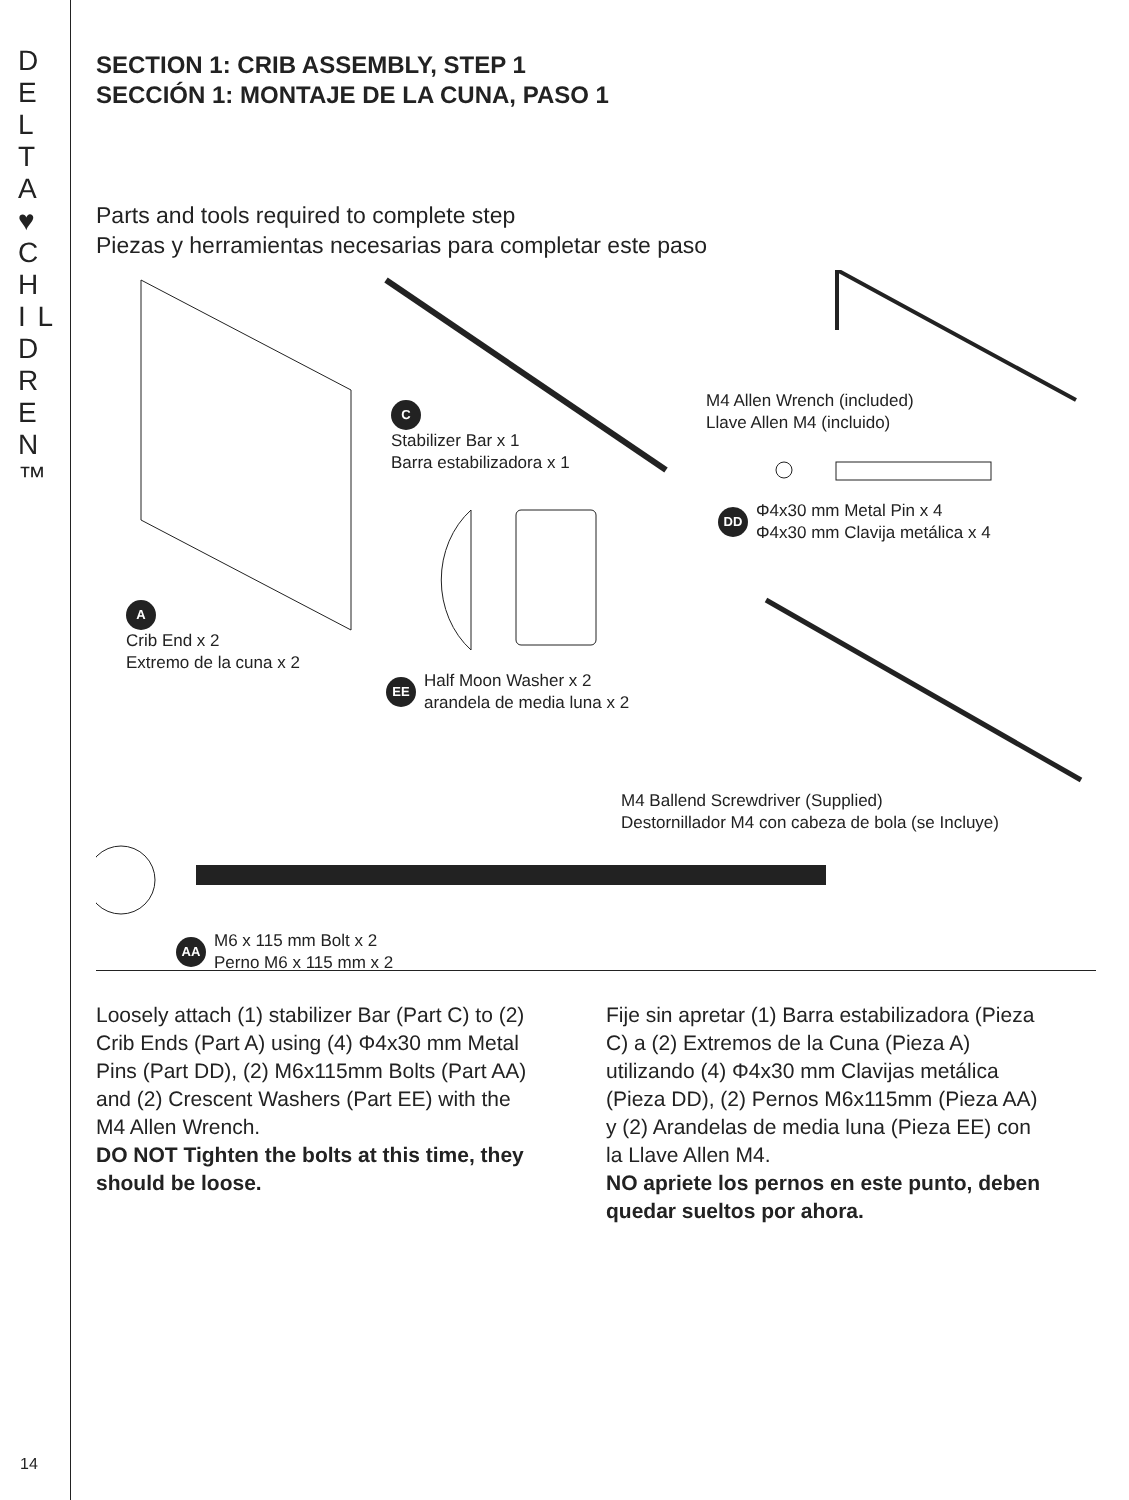D E L T A ♥ C H I L D R E N ™
14
SECTION 1: CRIB ASSEMBLY, STEP 1
SECCIÓN 1: MONTAJE DE LA CUNA, PASO 1
Parts and tools required to complete step
Piezas y herramientas necesarias para completar este paso
A
Crib End x 2
Extremo de la cuna x 2
C
Stabilizer Bar x 1
Barra estabilizadora x 1
M4 Allen Wrench (included)
Llave Allen M4 (incluido)
DD Φ4x30 mm Metal Pin x 4
Φ4x30 mm Clavija metálica x 4
EE Half Moon Washer x 2
arandela de media luna x 2
M4 Ballend Screwdriver (Supplied)
Destornillador M4 con cabeza de bola (se Incluye)
AA M6 x 115 mm Bolt x 2
Perno M6 x 115 mm x 2
Loosely attach (1) stabilizer Bar (Part C) to (2) Crib Ends (Part A) using (4) Φ4x30 mm Metal Pins (Part DD), (2) M6x115mm Bolts (Part AA) and (2) Crescent Washers (Part EE) with the M4 Allen Wrench.
DO NOT Tighten the bolts at this time, they should be loose.
Fije sin apretar (1) Barra estabilizadora (Pieza C) a (2) Extremos de la Cuna (Pieza A) utilizando (4) Φ4x30 mm Clavijas metálica (Pieza DD), (2) Pernos M6x115mm (Pieza AA) y (2) Arandelas de media luna (Pieza EE) con la Llave Allen M4.
NO apriete los pernos en este punto, deben quedar sueltos por ahora.